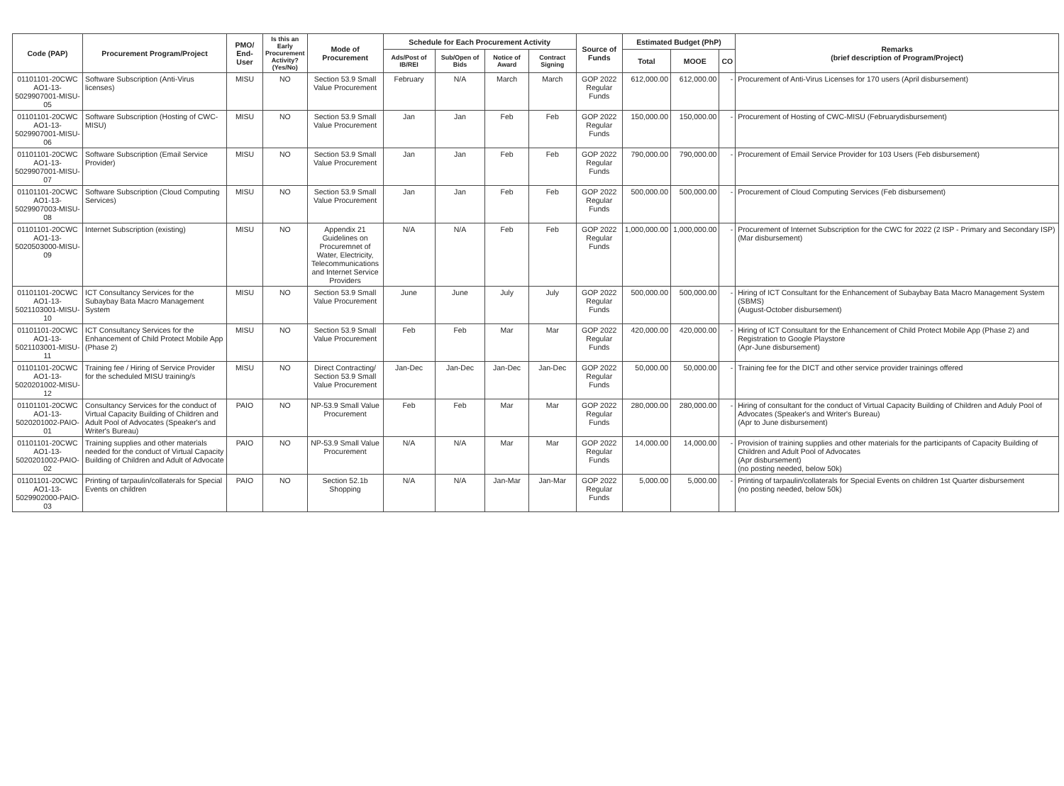| Code (PAP) | Procurement Program/Project | PMO/ End-User | Is this an Early Procurement Activity? (Yes/No) | Mode of Procurement | Schedule for Each Procurement Activity | | | | Source of Funds | Estimated Budget (PhP) | | | Remarks (brief description of Program/Project) |
| --- | --- | --- | --- | --- | --- | --- | --- | --- | --- | --- | --- | --- | --- |
| | | | | | Ads/Post of IB/REI | Sub/Open of Bids | Notice of Award | Contract Signing | | Total | MOOE | CO | |
| 01101101-20CWC AO1-13-5029907001-MISU-05 | Software Subscription (Anti-Virus licenses) | MISU | NO | Section 53.9 Small Value Procurement | February | N/A | March | March | GOP 2022 Regular Funds | 612,000.00 | 612,000.00 | - | Procurement of Anti-Virus Licenses for 170 users (April disbursement) |
| 01101101-20CWC AO1-13-5029907001-MISU-06 | Software Subscription (Hosting of CWC-MISU) | MISU | NO | Section 53.9 Small Value Procurement | Jan | Jan | Feb | Feb | GOP 2022 Regular Funds | 150,000.00 | 150,000.00 | - | Procurement of Hosting of CWC-MISU (Februarydisbursement) |
| 01101101-20CWC AO1-13-5029907001-MISU-07 | Software Subscription (Email Service Provider) | MISU | NO | Section 53.9 Small Value Procurement | Jan | Jan | Feb | Feb | GOP 2022 Regular Funds | 790,000.00 | 790,000.00 | - | Procurement of Email Service Provider for 103 Users (Feb disbursement) |
| 01101101-20CWC AO1-13-5029907003-MISU-08 | Software Subscription (Cloud Computing Services) | MISU | NO | Section 53.9 Small Value Procurement | Jan | Jan | Feb | Feb | GOP 2022 Regular Funds | 500,000.00 | 500,000.00 | - | Procurement of Cloud Computing Services (Feb disbursement) |
| 01101101-20CWC AO1-13-5020503000-MISU-09 | Internet Subscription (existing) | MISU | NO | Appendix 21 Guidelines on Procuremnet of Water, Electricity, Telecommunications and Internet Service Providers | N/A | N/A | Feb | Feb | GOP 2022 Regular Funds | 1,000,000.00 | 1,000,000.00 | - | Procurement of Internet Subscription for the CWC for 2022 (2 ISP - Primary and Secondary ISP) (Mar disbursement) |
| 01101101-20CWC AO1-13-5021103001-MISU-10 | ICT Consultancy Services for the Subaybay Bata Macro Management System | MISU | NO | Section 53.9 Small Value Procurement | June | June | July | July | GOP 2022 Regular Funds | 500,000.00 | 500,000.00 | - | Hiring of ICT Consultant for the Enhancement of Subaybay Bata Macro Management System (SBMS) (August-October disbursement) |
| 01101101-20CWC AO1-13-5021103001-MISU-11 | ICT Consultancy Services for the Enhancement of Child Protect Mobile App (Phase 2) | MISU | NO | Section 53.9 Small Value Procurement | Feb | Feb | Mar | Mar | GOP 2022 Regular Funds | 420,000.00 | 420,000.00 | - | Hiring of ICT Consultant for the Enhancement of Child Protect Mobile App (Phase 2) and Registration to Google Playstore (Apr-June disbursement) |
| 01101101-20CWC AO1-13-5020201002-MISU-12 | Training fee / Hiring of Service Provider for the scheduled MISU training/s | MISU | NO | Direct Contracting/ Section 53.9 Small Value Procurement | Jan-Dec | Jan-Dec | Jan-Dec | Jan-Dec | GOP 2022 Regular Funds | 50,000.00 | 50,000.00 | - | Training fee for the DICT and other service provider trainings offered |
| 01101101-20CWC AO1-13-5020201002-PAIO-01 | Consultancy Services for the conduct of Virtual Capacity Building of Children and Adult Pool of Advocates (Speaker's and Writer's Bureau) | PAIO | NO | NP-53.9 Small Value Procurement | Feb | Feb | Mar | Mar | GOP 2022 Regular Funds | 280,000.00 | 280,000.00 | - | Hiring of consultant for the conduct of Virtual Capacity Building of Children and Aduly Pool of Advocates (Speaker's and Writer's Bureau) (Apr to June disbursement) |
| 01101101-20CWC AO1-13-5020201002-PAIO-02 | Training supplies and other materials needed for the conduct of Virtual Capacity Building of Children and Adult of Advocate | PAIO | NO | NP-53.9 Small Value Procurement | N/A | N/A | Mar | Mar | GOP 2022 Regular Funds | 14,000.00 | 14,000.00 | - | Provision of training supplies and other materials for the participants of Capacity Building of Children and Adult Pool of Advocates (Apr disbursement) (no posting needed, below 50k) |
| 01101101-20CWC AO1-13-5029902000-PAIO-03 | Printing of tarpaulin/collaterals for Special Events on children | PAIO | NO | Section 52.1b Shopping | N/A | N/A | Jan-Mar | Jan-Mar | GOP 2022 Regular Funds | 5,000.00 | 5,000.00 | - | Printing of tarpaulin/collaterals for Special Events on children 1st Quarter disbursement (no posting needed, below 50k) |